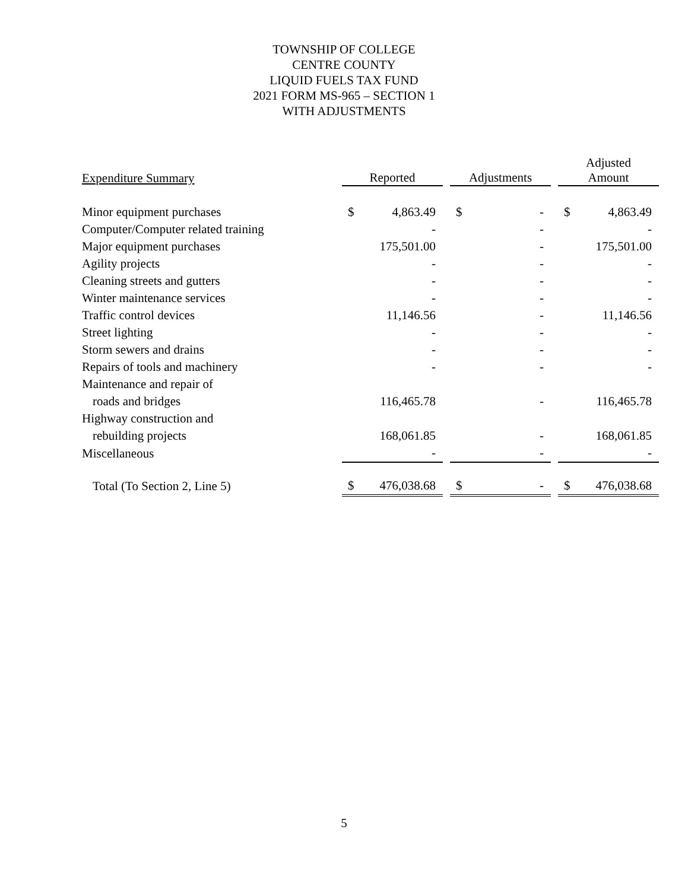TOWNSHIP OF COLLEGE
CENTRE COUNTY
LIQUID FUELS TAX FUND
2021 FORM MS-965 – SECTION 1
WITH ADJUSTMENTS
| Expenditure Summary | Reported | | | Adjustments | | | Adjusted Amount | |
| --- | --- | --- | --- | --- | --- | --- | --- | --- |
| Minor equipment purchases | $ | 4,863.49 | | $ | - | | $ | 4,863.49 |
| Computer/Computer related training | | - | | | - | | | - |
| Major equipment purchases | | 175,501.00 | | | - | | | 175,501.00 |
| Agility projects | | - | | | - | | | - |
| Cleaning streets and gutters | | - | | | - | | | - |
| Winter maintenance services | | - | | | - | | | - |
| Traffic control devices | | 11,146.56 | | | - | | | 11,146.56 |
| Street lighting | | - | | | - | | | - |
| Storm sewers and drains | | - | | | - | | | - |
| Repairs of tools and machinery | | - | | | - | | | - |
| Maintenance and repair of | | | | | | | | |
| roads and bridges | | 116,465.78 | | | - | | | 116,465.78 |
| Highway construction and | | | | | | | | |
| rebuilding projects | | 168,061.85 | | | - | | | 168,061.85 |
| Miscellaneous | | - | | | - | | | - |
| Total (To Section 2, Line 5) | $ | 476,038.68 | | $ | - | | $ | 476,038.68 |
5